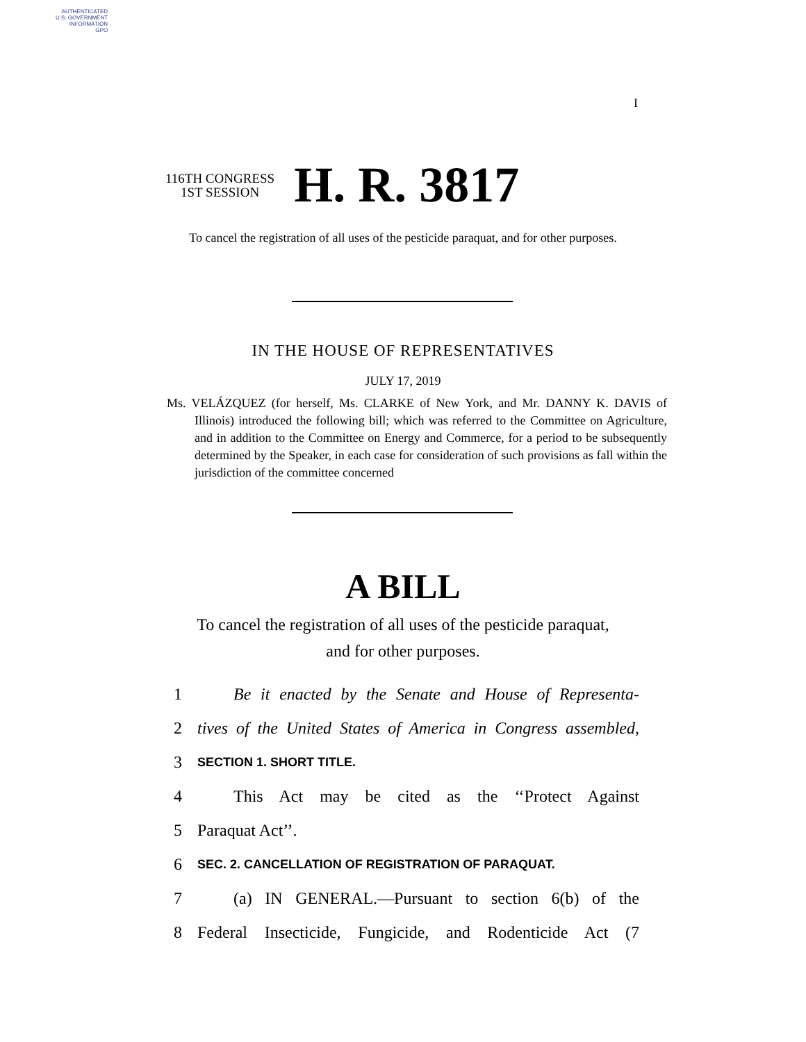AUTHENTICATED
U.S. GOVERNMENT
INFORMATION
GPO
I
116TH CONGRESS
1ST SESSION
H. R. 3817
To cancel the registration of all uses of the pesticide paraquat, and for other purposes.
IN THE HOUSE OF REPRESENTATIVES
JULY 17, 2019
Ms. VELÁZQUEZ (for herself, Ms. CLARKE of New York, and Mr. DANNY K. DAVIS of Illinois) introduced the following bill; which was referred to the Committee on Agriculture, and in addition to the Committee on Energy and Commerce, for a period to be subsequently determined by the Speaker, in each case for consideration of such provisions as fall within the jurisdiction of the committee concerned
A BILL
To cancel the registration of all uses of the pesticide paraquat, and for other purposes.
1 Be it enacted by the Senate and House of Representa-
2 tives of the United States of America in Congress assembled,
3 SECTION 1. SHORT TITLE.
4 This Act may be cited as the ‘‘Protect Against
5 Paraquat Act’’.
6 SEC. 2. CANCELLATION OF REGISTRATION OF PARAQUAT.
7 (a) IN GENERAL.—Pursuant to section 6(b) of the
8 Federal Insecticide, Fungicide, and Rodenticide Act (7